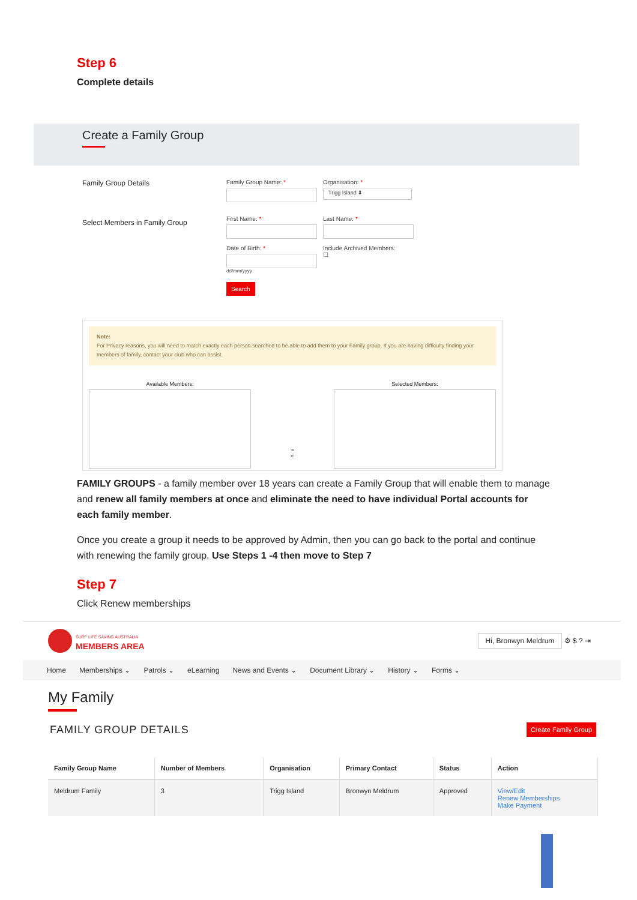Step 6
Complete details
Create a Family Group
Family Group Details
Select Members in Family Group
Family Group Name: * Organisation: *
Trigg Island ⬍
First Name: * Last Name: *
Date of Birth: *
dd/mm/yyyy
Include Archived Members:
☐
Search
Note:
For Privacy reasons, you will need to match exactly each person searched to be able to add them to your Family group. If you are having difficulty finding your members of family, contact your club who can assist.
Available Members:
>
<
Selected Members:
FAMILY GROUPS - a family member over 18 years can create a Family Group that will enable them to manage and renew all family members at once and eliminate the need to have individual Portal accounts for each family member.
Once you create a group it needs to be approved by Admin, then you can go back to the portal and continue with renewing the family group. Use Steps 1 -4 then move to Step 7
Step 7
Click Renew memberships
SURF LIFE SAVING AUSTRALIA
MEMBERS AREA
Hi, Bronwyn Meldrum ⚙ $ ? ⇥
Home Memberships ⌄ Patrols ⌄ eLearning News and Events ⌄ Document Library ⌄ History ⌄ Forms ⌄
My Family
FAMILY GROUP DETAILS
Create Family Group
| Family Group Name | Number of Members | Organisation | Primary Contact | Status | Action |
| --- | --- | --- | --- | --- | --- |
| Meldrum Family | 3 | Trigg Island | Bronwyn Meldrum | Approved | View/Edit Renew Memberships Make Payment |